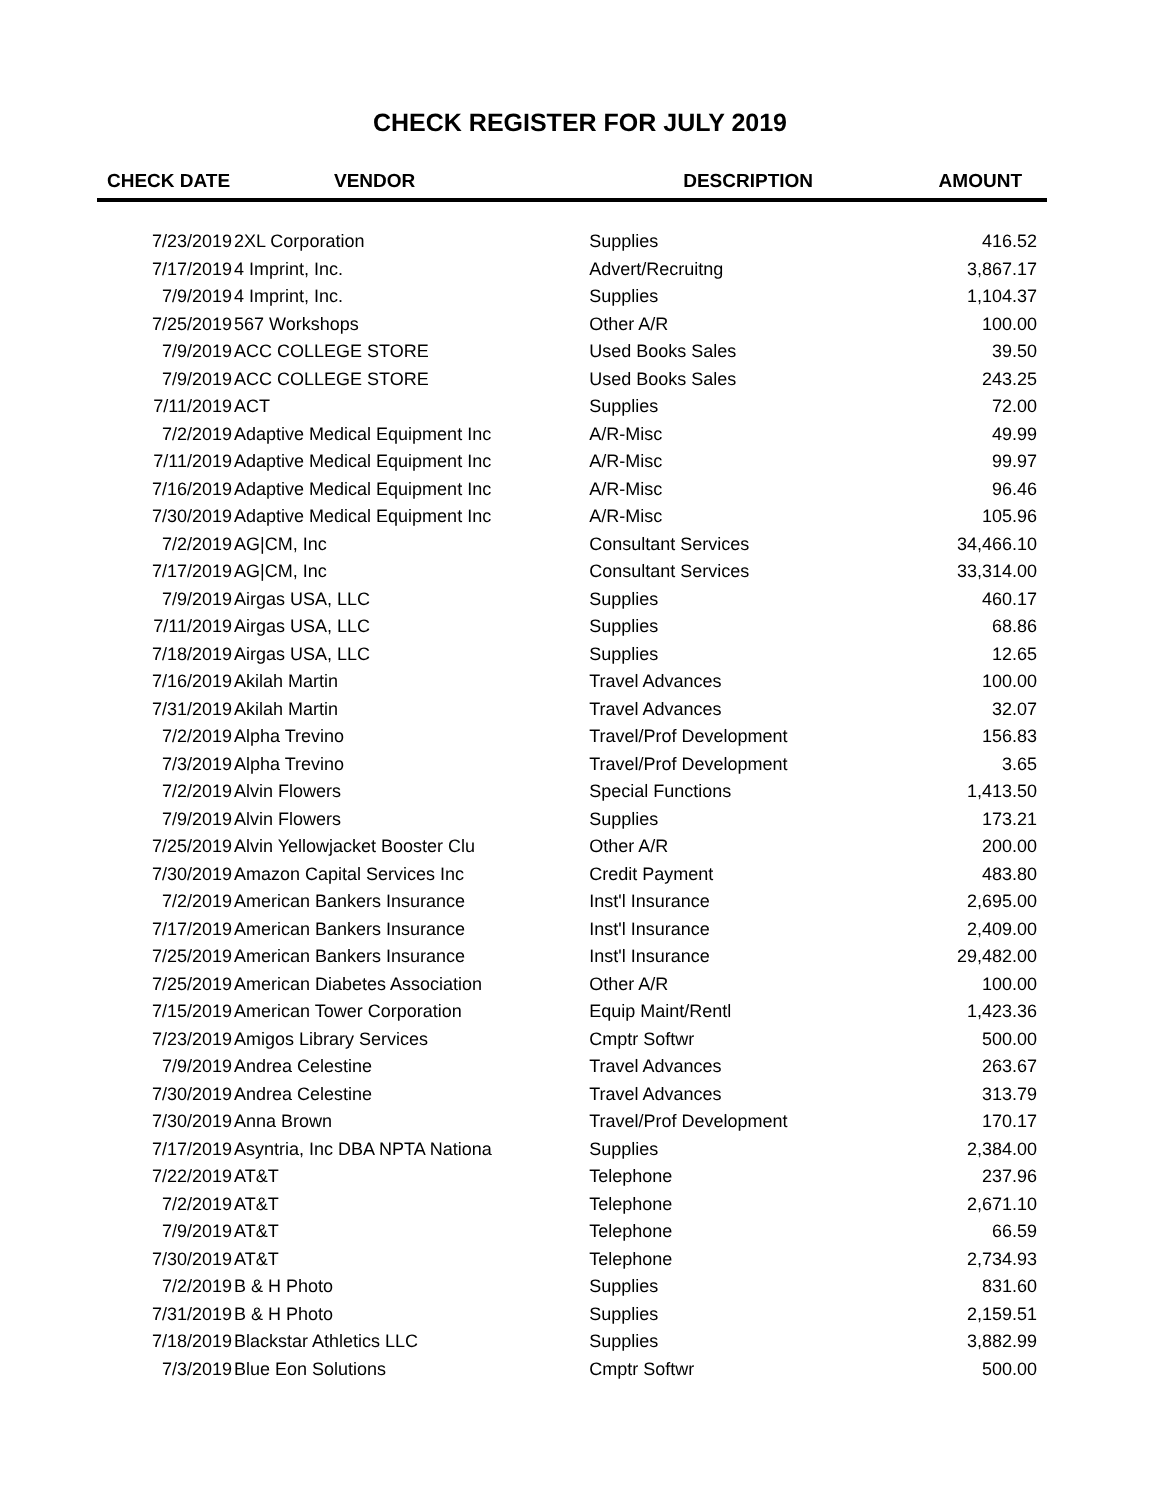CHECK REGISTER FOR JULY 2019
| CHECK DATE | VENDOR | DESCRIPTION | AMOUNT |
| --- | --- | --- | --- |
| 7/23/2019 | 2XL Corporation | Supplies | 416.52 |
| 7/17/2019 | 4 Imprint, Inc. | Advert/Recruitng | 3,867.17 |
| 7/9/2019 | 4 Imprint, Inc. | Supplies | 1,104.37 |
| 7/25/2019 | 567 Workshops | Other A/R | 100.00 |
| 7/9/2019 | ACC COLLEGE STORE | Used Books Sales | 39.50 |
| 7/9/2019 | ACC COLLEGE STORE | Used Books Sales | 243.25 |
| 7/11/2019 | ACT | Supplies | 72.00 |
| 7/2/2019 | Adaptive Medical Equipment Inc | A/R-Misc | 49.99 |
| 7/11/2019 | Adaptive Medical Equipment Inc | A/R-Misc | 99.97 |
| 7/16/2019 | Adaptive Medical Equipment Inc | A/R-Misc | 96.46 |
| 7/30/2019 | Adaptive Medical Equipment Inc | A/R-Misc | 105.96 |
| 7/2/2019 | AG/CM, Inc | Consultant Services | 34,466.10 |
| 7/17/2019 | AG/CM, Inc | Consultant Services | 33,314.00 |
| 7/9/2019 | Airgas USA, LLC | Supplies | 460.17 |
| 7/11/2019 | Airgas USA, LLC | Supplies | 68.86 |
| 7/18/2019 | Airgas USA, LLC | Supplies | 12.65 |
| 7/16/2019 | Akilah Martin | Travel Advances | 100.00 |
| 7/31/2019 | Akilah Martin | Travel Advances | 32.07 |
| 7/2/2019 | Alpha Trevino | Travel/Prof Development | 156.83 |
| 7/3/2019 | Alpha Trevino | Travel/Prof Development | 3.65 |
| 7/2/2019 | Alvin Flowers | Special Functions | 1,413.50 |
| 7/9/2019 | Alvin Flowers | Supplies | 173.21 |
| 7/25/2019 | Alvin Yellowjacket Booster Clu | Other A/R | 200.00 |
| 7/30/2019 | Amazon Capital Services Inc | Credit Payment | 483.80 |
| 7/2/2019 | American Bankers Insurance | Inst'l Insurance | 2,695.00 |
| 7/17/2019 | American Bankers Insurance | Inst'l Insurance | 2,409.00 |
| 7/25/2019 | American Bankers Insurance | Inst'l Insurance | 29,482.00 |
| 7/25/2019 | American Diabetes Association | Other A/R | 100.00 |
| 7/15/2019 | American Tower Corporation | Equip Maint/Rentl | 1,423.36 |
| 7/23/2019 | Amigos Library Services | Cmptr Softwr | 500.00 |
| 7/9/2019 | Andrea Celestine | Travel Advances | 263.67 |
| 7/30/2019 | Andrea Celestine | Travel Advances | 313.79 |
| 7/30/2019 | Anna Brown | Travel/Prof Development | 170.17 |
| 7/17/2019 | Asyntria, Inc DBA NPTA Nationa | Supplies | 2,384.00 |
| 7/22/2019 | AT&T | Telephone | 237.96 |
| 7/2/2019 | AT&T | Telephone | 2,671.10 |
| 7/9/2019 | AT&T | Telephone | 66.59 |
| 7/30/2019 | AT&T | Telephone | 2,734.93 |
| 7/2/2019 | B & H Photo | Supplies | 831.60 |
| 7/31/2019 | B & H Photo | Supplies | 2,159.51 |
| 7/18/2019 | Blackstar Athletics LLC | Supplies | 3,882.99 |
| 7/3/2019 | Blue Eon Solutions | Cmptr Softwr | 500.00 |